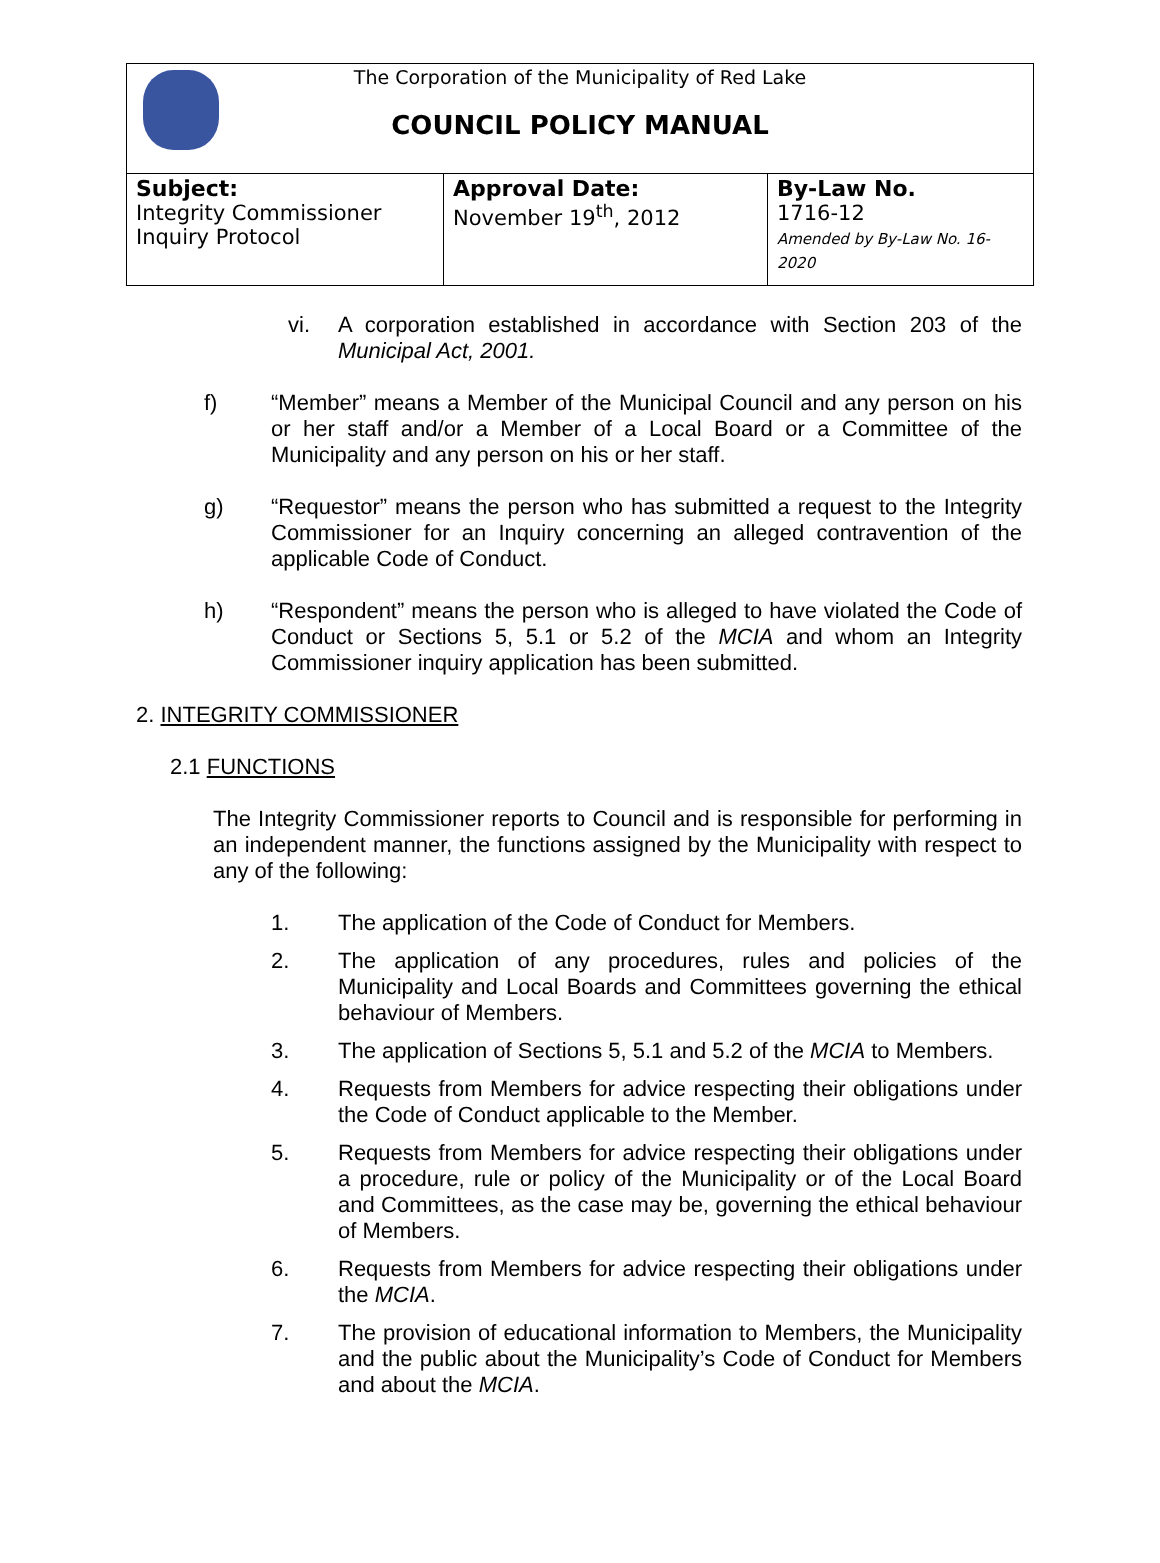The Corporation of the Municipality of Red Lake
COUNCIL POLICY MANUAL
| Subject: Integrity Commissioner Inquiry Protocol | Approval Date: November 19<sup>th</sup>, 2012 | By-Law No. 1716-12 Amended by By-Law No. 16-2020 |
vi. A corporation established in accordance with Section 203 of the Municipal Act, 2001.
f) “Member” means a Member of the Municipal Council and any person on his or her staff and/or a Member of a Local Board or a Committee of the Municipality and any person on his or her staff.
g) “Requestor” means the person who has submitted a request to the Integrity Commissioner for an Inquiry concerning an alleged contravention of the applicable Code of Conduct.
h) “Respondent” means the person who is alleged to have violated the Code of Conduct or Sections 5, 5.1 or 5.2 of the MCIA and whom an Integrity Commissioner inquiry application has been submitted.
2. INTEGRITY COMMISSIONER
2.1 FUNCTIONS
The Integrity Commissioner reports to Council and is responsible for performing in an independent manner, the functions assigned by the Municipality with respect to any of the following:
1. The application of the Code of Conduct for Members.
2. The application of any procedures, rules and policies of the Municipality and Local Boards and Committees governing the ethical behaviour of Members.
3. The application of Sections 5, 5.1 and 5.2 of the MCIA to Members.
4. Requests from Members for advice respecting their obligations under the Code of Conduct applicable to the Member.
5. Requests from Members for advice respecting their obligations under a procedure, rule or policy of the Municipality or of the Local Board and Committees, as the case may be, governing the ethical behaviour of Members.
6. Requests from Members for advice respecting their obligations under the MCIA.
7. The provision of educational information to Members, the Municipality and the public about the Municipality’s Code of Conduct for Members and about the MCIA.